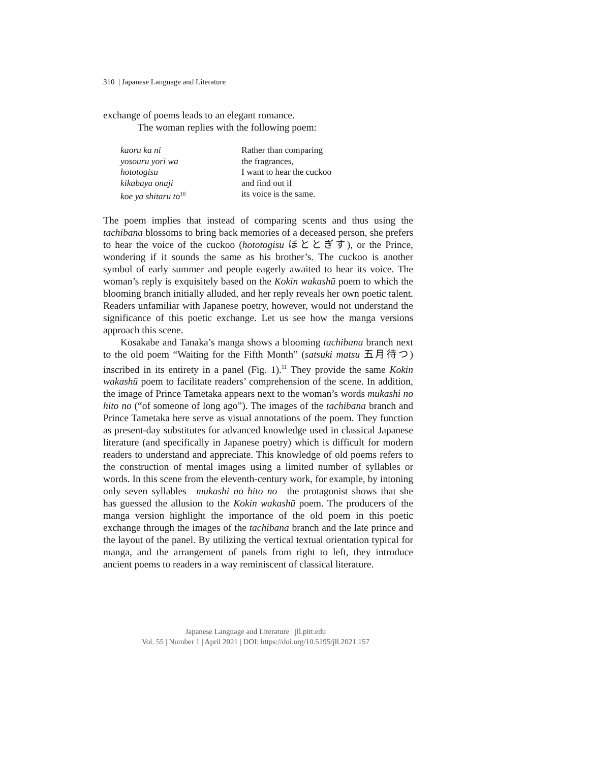310 | Japanese Language and Literature
exchange of poems leads to an elegant romance.
The woman replies with the following poem:
kaoru ka ni
yosouru yori wa
hototogisu
kikabaya onaji
koe ya shitaru to<sup>10</sup>
Rather than comparing
the fragrances,
I want to hear the cuckoo
and find out if
its voice is the same.
The poem implies that instead of comparing scents and thus using the tachibana blossoms to bring back memories of a deceased person, she prefers to hear the voice of the cuckoo (hototogisu ほととぎす), or the Prince, wondering if it sounds the same as his brother’s. The cuckoo is another symbol of early summer and people eagerly awaited to hear its voice. The woman’s reply is exquisitely based on the Kokin wakashū poem to which the blooming branch initially alluded, and her reply reveals her own poetic talent. Readers unfamiliar with Japanese poetry, however, would not understand the significance of this poetic exchange. Let us see how the manga versions approach this scene.
Kosakabe and Tanaka’s manga shows a blooming tachibana branch next to the old poem “Waiting for the Fifth Month” (satsuki matsu 五月待つ) inscribed in its entirety in a panel (Fig. 1).<sup>11</sup> They provide the same Kokin wakashū poem to facilitate readers’ comprehension of the scene. In addition, the image of Prince Tametaka appears next to the woman’s words mukashi no hito no (“of someone of long ago”). The images of the tachibana branch and Prince Tametaka here serve as visual annotations of the poem. They function as present-day substitutes for advanced knowledge used in classical Japanese literature (and specifically in Japanese poetry) which is difficult for modern readers to understand and appreciate. This knowledge of old poems refers to the construction of mental images using a limited number of syllables or words. In this scene from the eleventh-century work, for example, by intoning only seven syllables—mukashi no hito no—the protagonist shows that she has guessed the allusion to the Kokin wakashū poem. The producers of the manga version highlight the importance of the old poem in this poetic exchange through the images of the tachibana branch and the late prince and the layout of the panel. By utilizing the vertical textual orientation typical for manga, and the arrangement of panels from right to left, they introduce ancient poems to readers in a way reminiscent of classical literature.
Japanese Language and Literature | jll.pitt.edu
Vol. 55 | Number 1 | April 2021 | DOI: https://doi.org/10.5195/jll.2021.157